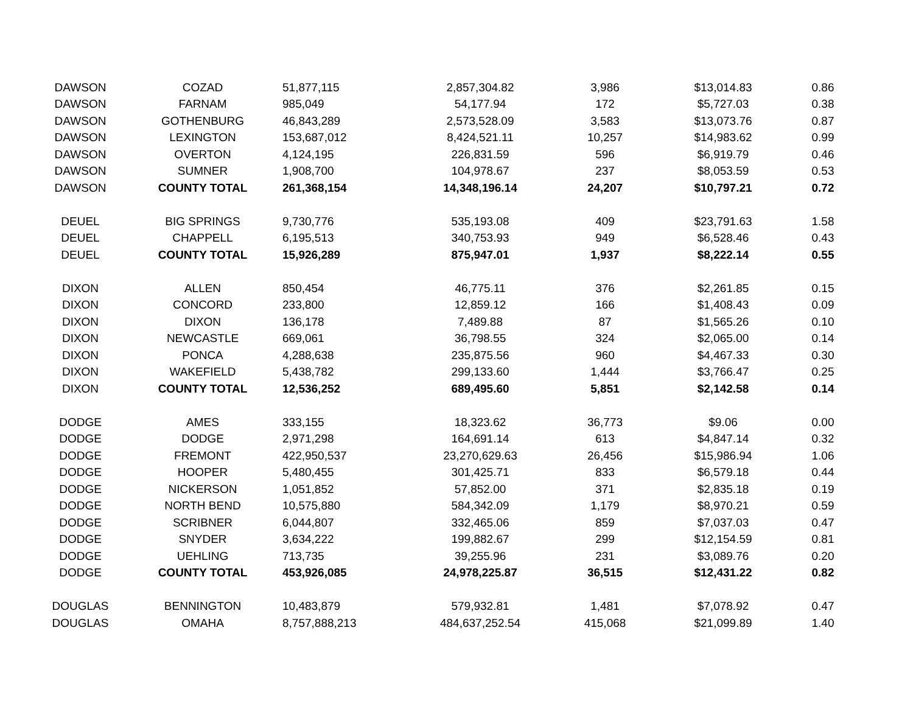| DAWSON | COZAD | 51,877,115 | 2,857,304.82 | 3,986 | $13,014.83 | 0.86 |
| DAWSON | FARNAM | 985,049 | 54,177.94 | 172 | $5,727.03 | 0.38 |
| DAWSON | GOTHENBURG | 46,843,289 | 2,573,528.09 | 3,583 | $13,073.76 | 0.87 |
| DAWSON | LEXINGTON | 153,687,012 | 8,424,521.11 | 10,257 | $14,983.62 | 0.99 |
| DAWSON | OVERTON | 4,124,195 | 226,831.59 | 596 | $6,919.79 | 0.46 |
| DAWSON | SUMNER | 1,908,700 | 104,978.67 | 237 | $8,053.59 | 0.53 |
| DAWSON | COUNTY TOTAL | 261,368,154 | 14,348,196.14 | 24,207 | $10,797.21 | 0.72 |
| DEUEL | BIG SPRINGS | 9,730,776 | 535,193.08 | 409 | $23,791.63 | 1.58 |
| DEUEL | CHAPPELL | 6,195,513 | 340,753.93 | 949 | $6,528.46 | 0.43 |
| DEUEL | COUNTY TOTAL | 15,926,289 | 875,947.01 | 1,937 | $8,222.14 | 0.55 |
| DIXON | ALLEN | 850,454 | 46,775.11 | 376 | $2,261.85 | 0.15 |
| DIXON | CONCORD | 233,800 | 12,859.12 | 166 | $1,408.43 | 0.09 |
| DIXON | DIXON | 136,178 | 7,489.88 | 87 | $1,565.26 | 0.10 |
| DIXON | NEWCASTLE | 669,061 | 36,798.55 | 324 | $2,065.00 | 0.14 |
| DIXON | PONCA | 4,288,638 | 235,875.56 | 960 | $4,467.33 | 0.30 |
| DIXON | WAKEFIELD | 5,438,782 | 299,133.60 | 1,444 | $3,766.47 | 0.25 |
| DIXON | COUNTY TOTAL | 12,536,252 | 689,495.60 | 5,851 | $2,142.58 | 0.14 |
| DODGE | AMES | 333,155 | 18,323.62 | 36,773 | $9.06 | 0.00 |
| DODGE | DODGE | 2,971,298 | 164,691.14 | 613 | $4,847.14 | 0.32 |
| DODGE | FREMONT | 422,950,537 | 23,270,629.63 | 26,456 | $15,986.94 | 1.06 |
| DODGE | HOOPER | 5,480,455 | 301,425.71 | 833 | $6,579.18 | 0.44 |
| DODGE | NICKERSON | 1,051,852 | 57,852.00 | 371 | $2,835.18 | 0.19 |
| DODGE | NORTH BEND | 10,575,880 | 584,342.09 | 1,179 | $8,970.21 | 0.59 |
| DODGE | SCRIBNER | 6,044,807 | 332,465.06 | 859 | $7,037.03 | 0.47 |
| DODGE | SNYDER | 3,634,222 | 199,882.67 | 299 | $12,154.59 | 0.81 |
| DODGE | UEHLING | 713,735 | 39,255.96 | 231 | $3,089.76 | 0.20 |
| DODGE | COUNTY TOTAL | 453,926,085 | 24,978,225.87 | 36,515 | $12,431.22 | 0.82 |
| DOUGLAS | BENNINGTON | 10,483,879 | 579,932.81 | 1,481 | $7,078.92 | 0.47 |
| DOUGLAS | OMAHA | 8,757,888,213 | 484,637,252.54 | 415,068 | $21,099.89 | 1.40 |